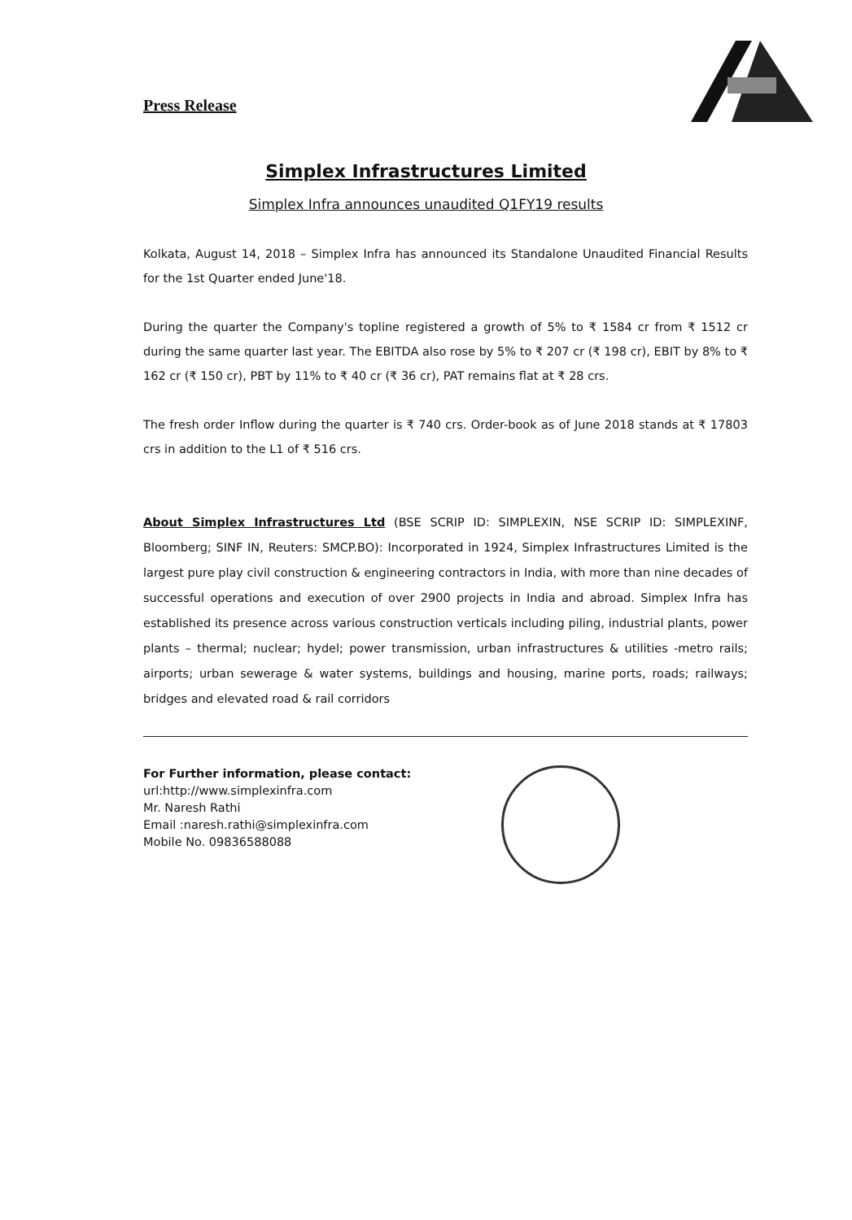Press Release
Simplex Infrastructures Limited
Simplex Infra announces unaudited Q1FY19 results
Kolkata, August 14, 2018 – Simplex Infra has announced its Standalone Unaudited Financial Results for the 1st Quarter ended June'18.
During the quarter the Company's topline registered a growth of 5% to ₹ 1584 cr from ₹ 1512 cr during the same quarter last year. The EBITDA also rose by 5% to ₹ 207 cr (₹ 198 cr), EBIT by 8% to ₹ 162 cr (₹ 150 cr), PBT by 11% to ₹ 40 cr (₹ 36 cr), PAT remains flat at ₹ 28 crs.
The fresh order Inflow during the quarter is ₹ 740 crs. Order-book as of June 2018 stands at ₹ 17803 crs in addition to the L1 of ₹ 516 crs.
About Simplex Infrastructures Ltd (BSE SCRIP ID: SIMPLEXIN, NSE SCRIP ID: SIMPLEXINF, Bloomberg; SINF IN, Reuters: SMCP.BO): Incorporated in 1924, Simplex Infrastructures Limited is the largest pure play civil construction & engineering contractors in India, with more than nine decades of successful operations and execution of over 2900 projects in India and abroad. Simplex Infra has established its presence across various construction verticals including piling, industrial plants, power plants – thermal; nuclear; hydel; power transmission, urban infrastructures & utilities -metro rails; airports; urban sewerage & water systems, buildings and housing, marine ports, roads; railways; bridges and elevated road & rail corridors
For Further information, please contact:
url:http://www.simplexinfra.com
Mr. Naresh Rathi
Email :naresh.rathi@simplexinfra.com
Mobile No. 09836588088